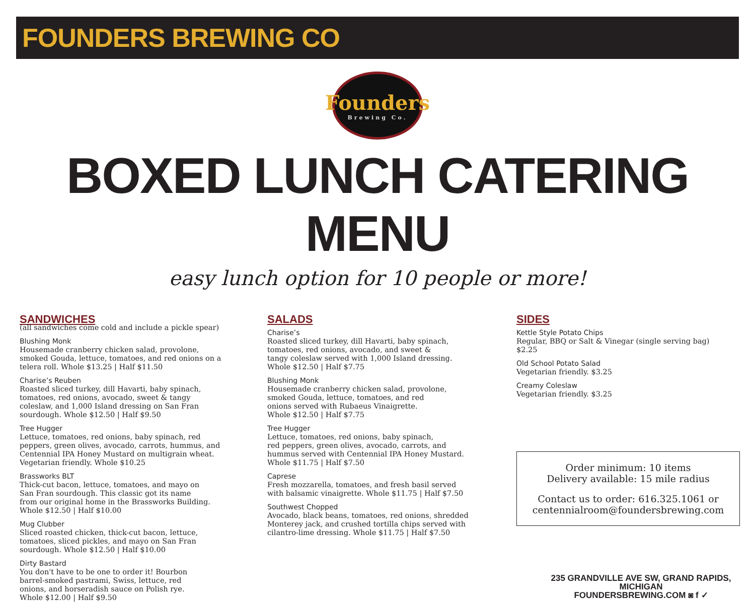FOUNDERS BREWING CO
Founders
Brewing Co.
BOXED LUNCH CATERING MENU
easy lunch option for 10 people or more!
SANDWICHES
(all sandwiches come cold and include a pickle spear)
Blushing Monk
Housemade cranberry chicken salad, provolone,
smoked Gouda, lettuce, tomatoes, and red onions on a
telera roll. Whole $13.25 | Half $11.50
Charise’s Reuben
Roasted sliced turkey, dill Havarti, baby spinach,
tomatoes, red onions, avocado, sweet & tangy
coleslaw, and 1,000 Island dressing on San Fran
sourdough. Whole $12.50 | Half $9.50
Tree Hugger
Lettuce, tomatoes, red onions, baby spinach, red
peppers, green olives, avocado, carrots, hummus, and
Centennial IPA Honey Mustard on multigrain wheat.
Vegetarian friendly. Whole $10.25
Brassworks BLT
Thick-cut bacon, lettuce, tomatoes, and mayo on
San Fran sourdough. This classic got its name
from our original home in the Brassworks Building.
Whole $12.50 | Half $10.00
Mug Clubber
Sliced roasted chicken, thick-cut bacon, lettuce,
tomatoes, sliced pickles, and mayo on San Fran
sourdough. Whole $12.50 | Half $10.00
Dirty Bastard
You don't have to be one to order it! Bourbon
barrel-smoked pastrami, Swiss, lettuce, red
onions, and horseradish sauce on Polish rye.
Whole $12.00 | Half $9.50
SALADS
Charise’s
Roasted sliced turkey, dill Havarti, baby spinach,
tomatoes, red onions, avocado, and sweet &
tangy coleslaw served with 1,000 Island dressing.
Whole $12.50 | Half $7.75
Blushing Monk
Housemade cranberry chicken salad, provolone,
smoked Gouda, lettuce, tomatoes, and red
onions served with Rubaeus Vinaigrette.
Whole $12.50 | Half $7.75
Tree Hugger
Lettuce, tomatoes, red onions, baby spinach,
red peppers, green olives, avocado, carrots, and
hummus served with Centennial IPA Honey Mustard.
Whole $11.75 | Half $7.50
Caprese
Fresh mozzarella, tomatoes, and fresh basil served
with balsamic vinaigrette. Whole $11.75 | Half $7.50
Southwest Chopped
Avocado, black beans, tomatoes, red onions, shredded
Monterey jack, and crushed tortilla chips served with
cilantro-lime dressing. Whole $11.75 | Half $7.50
SIDES
Kettle Style Potato Chips
Regular, BBQ or Salt & Vinegar (single serving bag)
$2.25
Old School Potato Salad
Vegetarian friendly. $3.25
Creamy Coleslaw
Vegetarian friendly. $3.25
Order minimum: 10 items
Delivery available: 15 mile radius
Contact us to order: 616.325.1061 or
centennialroom@foundersbrewing.com
235 GRANDVILLE AVE SW, GRAND RAPIDS, MICHIGAN
FOUNDERSBREWING.COM ◙ f ✓